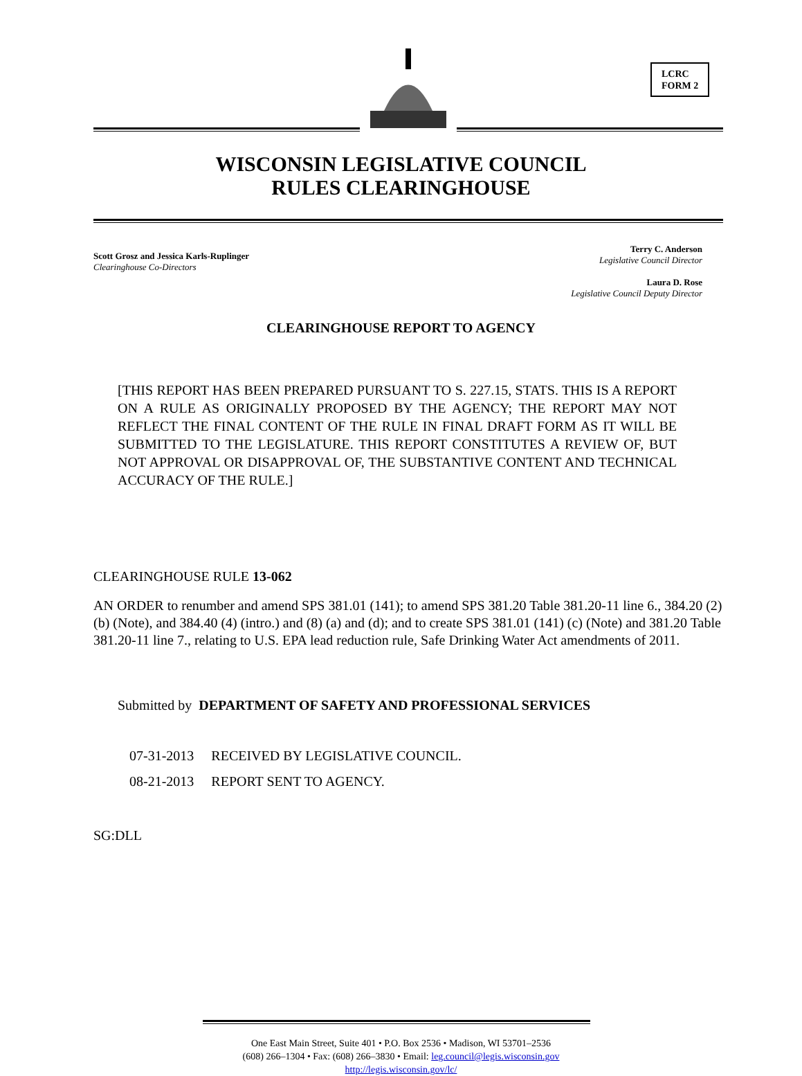LCRC
FORM 2
WISCONSIN LEGISLATIVE COUNCIL
RULES CLEARINGHOUSE
Scott Grosz and Jessica Karls-Ruplinger
Clearinghouse Co-Directors
Terry C. Anderson
Legislative Council Director
Laura D. Rose
Legislative Council Deputy Director
CLEARINGHOUSE REPORT TO AGENCY
[THIS REPORT HAS BEEN PREPARED PURSUANT TO S. 227.15, STATS. THIS IS A REPORT ON A RULE AS ORIGINALLY PROPOSED BY THE AGENCY; THE REPORT MAY NOT REFLECT THE FINAL CONTENT OF THE RULE IN FINAL DRAFT FORM AS IT WILL BE SUBMITTED TO THE LEGISLATURE. THIS REPORT CONSTITUTES A REVIEW OF, BUT NOT APPROVAL OR DISAPPROVAL OF, THE SUBSTANTIVE CONTENT AND TECHNICAL ACCURACY OF THE RULE.]
CLEARINGHOUSE RULE 13-062
AN ORDER to renumber and amend SPS 381.01 (141); to amend SPS 381.20 Table 381.20-11 line 6., 384.20 (2) (b) (Note), and 384.40 (4) (intro.) and (8) (a) and (d); and to create SPS 381.01 (141) (c) (Note) and 381.20 Table 381.20-11 line 7., relating to U.S. EPA lead reduction rule, Safe Drinking Water Act amendments of 2011.
Submitted by DEPARTMENT OF SAFETY AND PROFESSIONAL SERVICES
07-31-2013 RECEIVED BY LEGISLATIVE COUNCIL.
08-21-2013 REPORT SENT TO AGENCY.
SG:DLL
One East Main Street, Suite 401 • P.O. Box 2536 • Madison, WI 53701–2536
(608) 266–1304 • Fax: (608) 266–3830 • Email: leg.council@legis.wisconsin.gov
http://legis.wisconsin.gov/lc/